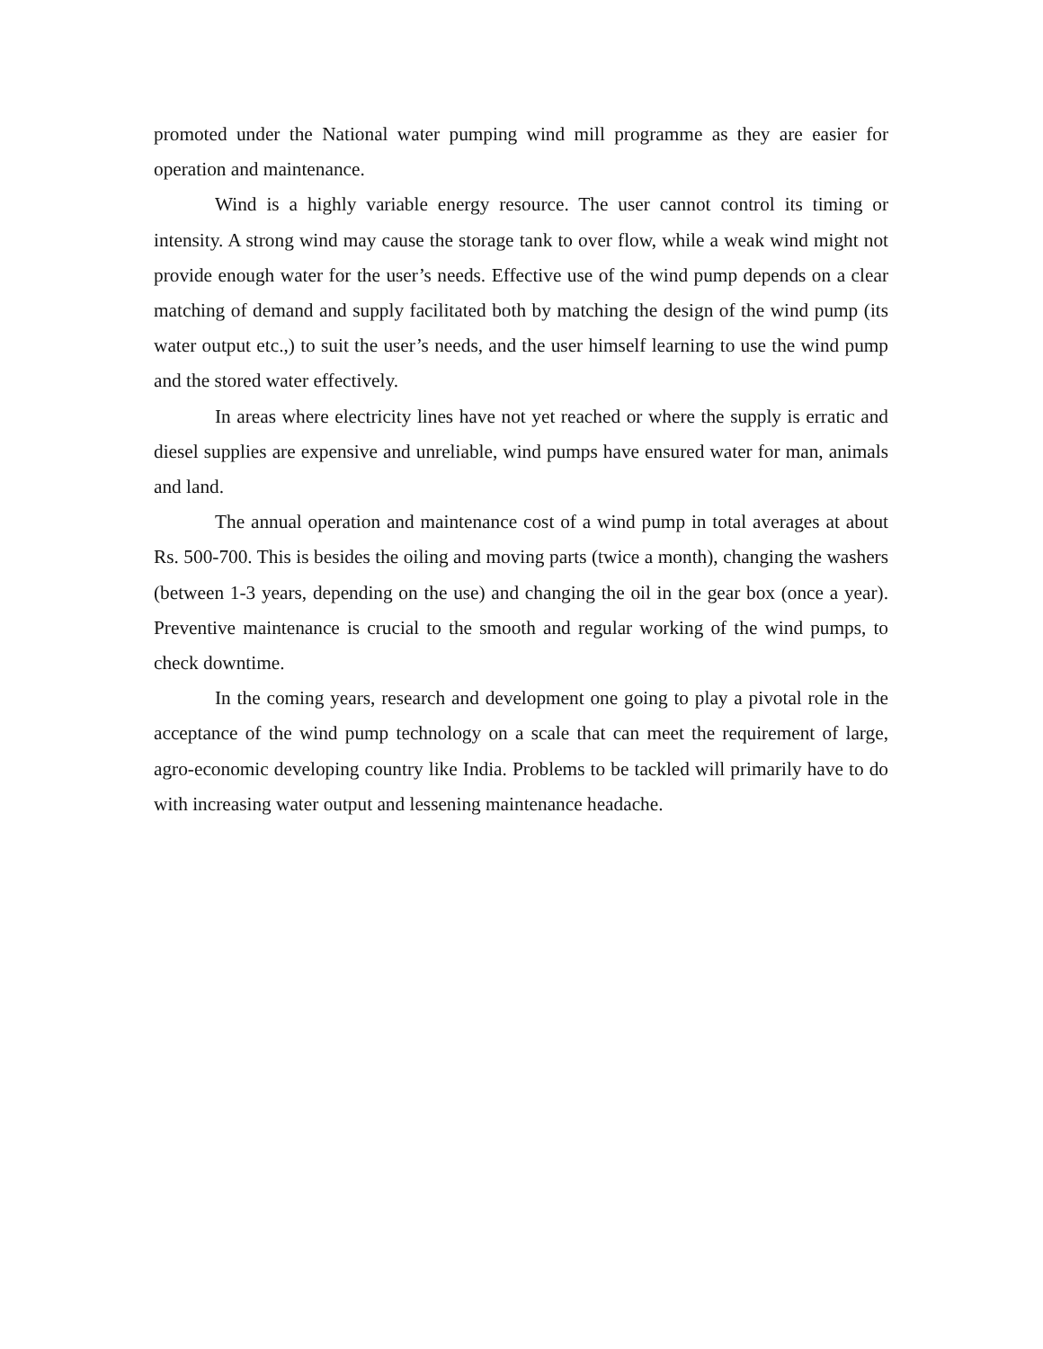promoted under the National water pumping wind mill programme as they are easier for operation and maintenance.
Wind is a highly variable energy resource. The user cannot control its timing or intensity. A strong wind may cause the storage tank to over flow, while a weak wind might not provide enough water for the user’s needs. Effective use of the wind pump depends on a clear matching of demand and supply facilitated both by matching the design of the wind pump (its water output etc.,) to suit the user’s needs, and the user himself learning to use the wind pump and the stored water effectively.
In areas where electricity lines have not yet reached or where the supply is erratic and diesel supplies are expensive and unreliable, wind pumps have ensured water for man, animals and land.
The annual operation and maintenance cost of a wind pump in total averages at about Rs. 500-700. This is besides the oiling and moving parts (twice a month), changing the washers (between 1-3 years, depending on the use) and changing the oil in the gear box (once a year). Preventive maintenance is crucial to the smooth and regular working of the wind pumps, to check downtime.
In the coming years, research and development one going to play a pivotal role in the acceptance of the wind pump technology on a scale that can meet the requirement of large, agro-economic developing country like India. Problems to be tackled will primarily have to do with increasing water output and lessening maintenance headache.